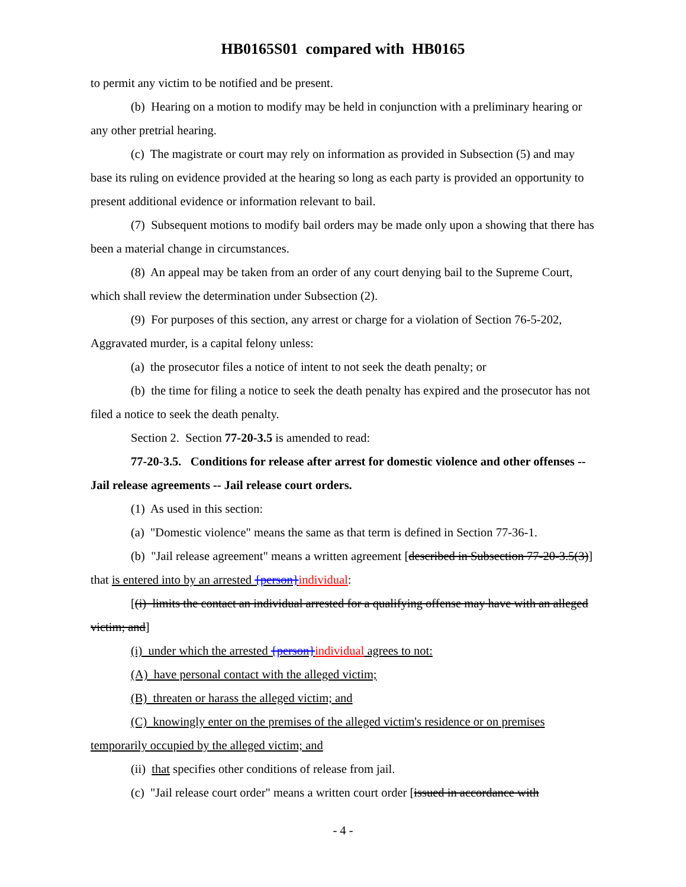HB0165S01 compared with HB0165
to permit any victim to be notified and be present.
(b) Hearing on a motion to modify may be held in conjunction with a preliminary hearing or any other pretrial hearing.
(c) The magistrate or court may rely on information as provided in Subsection (5) and may base its ruling on evidence provided at the hearing so long as each party is provided an opportunity to present additional evidence or information relevant to bail.
(7) Subsequent motions to modify bail orders may be made only upon a showing that there has been a material change in circumstances.
(8) An appeal may be taken from an order of any court denying bail to the Supreme Court, which shall review the determination under Subsection (2).
(9) For purposes of this section, any arrest or charge for a violation of Section 76-5-202, Aggravated murder, is a capital felony unless:
(a) the prosecutor files a notice of intent to not seek the death penalty; or
(b) the time for filing a notice to seek the death penalty has expired and the prosecutor has not filed a notice to seek the death penalty.
Section 2. Section 77-20-3.5 is amended to read:
77-20-3.5. Conditions for release after arrest for domestic violence and other offenses -- Jail release agreements -- Jail release court orders.
(1) As used in this section:
(a) "Domestic violence" means the same as that term is defined in Section 77-36-1.
(b) "Jail release agreement" means a written agreement [described in Subsection 77-20-3.5(3)] that is entered into by an arrested {person}individual:
[(i) limits the contact an individual arrested for a qualifying offense may have with an alleged victim; and]
(i) under which the arrested {person}individual agrees to not:
(A) have personal contact with the alleged victim;
(B) threaten or harass the alleged victim; and
(C) knowingly enter on the premises of the alleged victim's residence or on premises temporarily occupied by the alleged victim; and
(ii) that specifies other conditions of release from jail.
(c) "Jail release court order" means a written court order [issued in accordance with
- 4 -